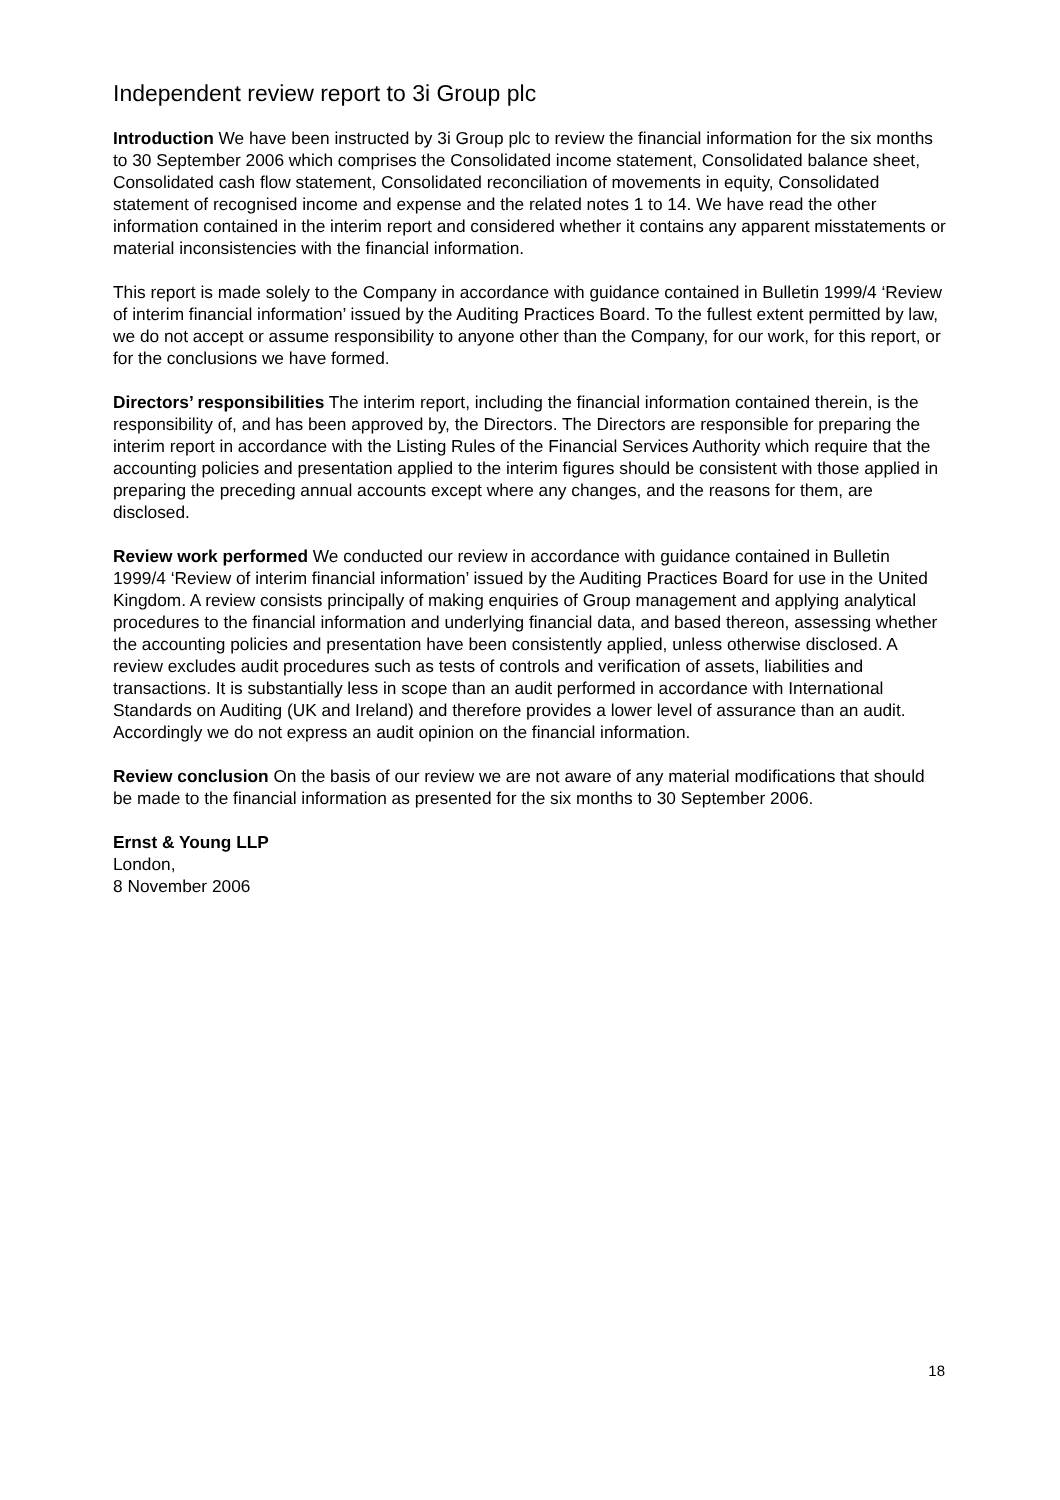Independent review report to 3i Group plc
Introduction We have been instructed by 3i Group plc to review the financial information for the six months to 30 September 2006 which comprises the Consolidated income statement, Consolidated balance sheet, Consolidated cash flow statement, Consolidated reconciliation of movements in equity, Consolidated statement of recognised income and expense and the related notes 1 to 14. We have read the other information contained in the interim report and considered whether it contains any apparent misstatements or material inconsistencies with the financial information.
This report is made solely to the Company in accordance with guidance contained in Bulletin 1999/4 ‘Review of interim financial information’ issued by the Auditing Practices Board. To the fullest extent permitted by law, we do not accept or assume responsibility to anyone other than the Company, for our work, for this report, or for the conclusions we have formed.
Directors’ responsibilities The interim report, including the financial information contained therein, is the responsibility of, and has been approved by, the Directors. The Directors are responsible for preparing the interim report in accordance with the Listing Rules of the Financial Services Authority which require that the accounting policies and presentation applied to the interim figures should be consistent with those applied in preparing the preceding annual accounts except where any changes, and the reasons for them, are disclosed.
Review work performed We conducted our review in accordance with guidance contained in Bulletin 1999/4 ‘Review of interim financial information’ issued by the Auditing Practices Board for use in the United Kingdom. A review consists principally of making enquiries of Group management and applying analytical procedures to the financial information and underlying financial data, and based thereon, assessing whether the accounting policies and presentation have been consistently applied, unless otherwise disclosed. A review excludes audit procedures such as tests of controls and verification of assets, liabilities and transactions. It is substantially less in scope than an audit performed in accordance with International Standards on Auditing (UK and Ireland) and therefore provides a lower level of assurance than an audit. Accordingly we do not express an audit opinion on the financial information.
Review conclusion On the basis of our review we are not aware of any material modifications that should be made to the financial information as presented for the six months to 30 September 2006.
Ernst & Young LLP
London,
8 November 2006
18